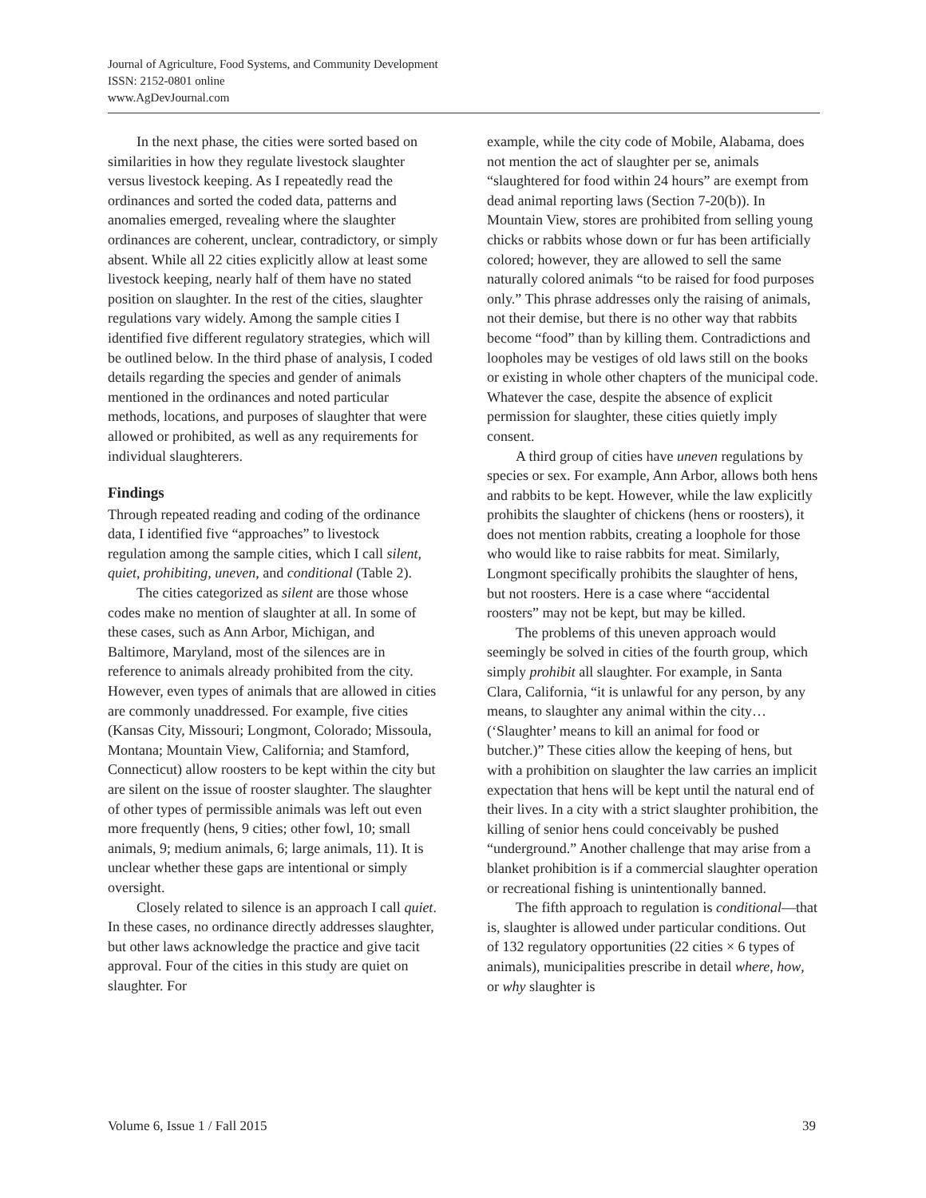Journal of Agriculture, Food Systems, and Community Development
ISSN: 2152-0801 online
www.AgDevJournal.com
In the next phase, the cities were sorted based on similarities in how they regulate livestock slaughter versus livestock keeping. As I repeatedly read the ordinances and sorted the coded data, patterns and anomalies emerged, revealing where the slaughter ordinances are coherent, unclear, contradictory, or simply absent. While all 22 cities explicitly allow at least some livestock keeping, nearly half of them have no stated position on slaughter. In the rest of the cities, slaughter regulations vary widely. Among the sample cities I identified five different regulatory strategies, which will be outlined below. In the third phase of analysis, I coded details regarding the species and gender of animals mentioned in the ordinances and noted particular methods, locations, and purposes of slaughter that were allowed or prohibited, as well as any requirements for individual slaughterers.
Findings
Through repeated reading and coding of the ordinance data, I identified five “approaches” to livestock regulation among the sample cities, which I call silent, quiet, prohibiting, uneven, and conditional (Table 2).
The cities categorized as silent are those whose codes make no mention of slaughter at all. In some of these cases, such as Ann Arbor, Michigan, and Baltimore, Maryland, most of the silences are in reference to animals already prohibited from the city. However, even types of animals that are allowed in cities are commonly unaddressed. For example, five cities (Kansas City, Missouri; Longmont, Colorado; Missoula, Montana; Mountain View, California; and Stamford, Connecticut) allow roosters to be kept within the city but are silent on the issue of rooster slaughter. The slaughter of other types of permissible animals was left out even more frequently (hens, 9 cities; other fowl, 10; small animals, 9; medium animals, 6; large animals, 11). It is unclear whether these gaps are intentional or simply oversight.
Closely related to silence is an approach I call quiet. In these cases, no ordinance directly addresses slaughter, but other laws acknowledge the practice and give tacit approval. Four of the cities in this study are quiet on slaughter. For
example, while the city code of Mobile, Alabama, does not mention the act of slaughter per se, animals “slaughtered for food within 24 hours” are exempt from dead animal reporting laws (Section 7-20(b)). In Mountain View, stores are prohibited from selling young chicks or rabbits whose down or fur has been artificially colored; however, they are allowed to sell the same naturally colored animals “to be raised for food purposes only.” This phrase addresses only the raising of animals, not their demise, but there is no other way that rabbits become “food” than by killing them. Contradictions and loopholes may be vestiges of old laws still on the books or existing in whole other chapters of the municipal code. Whatever the case, despite the absence of explicit permission for slaughter, these cities quietly imply consent.
A third group of cities have uneven regulations by species or sex. For example, Ann Arbor, allows both hens and rabbits to be kept. However, while the law explicitly prohibits the slaughter of chickens (hens or roosters), it does not mention rabbits, creating a loophole for those who would like to raise rabbits for meat. Similarly, Longmont specifically prohibits the slaughter of hens, but not roosters. Here is a case where “accidental roosters” may not be kept, but may be killed.
The problems of this uneven approach would seemingly be solved in cities of the fourth group, which simply prohibit all slaughter. For example, in Santa Clara, California, “it is unlawful for any person, by any means, to slaughter any animal within the city…(‘Slaughter’ means to kill an animal for food or butcher.)” These cities allow the keeping of hens, but with a prohibition on slaughter the law carries an implicit expectation that hens will be kept until the natural end of their lives. In a city with a strict slaughter prohibition, the killing of senior hens could conceivably be pushed “underground.” Another challenge that may arise from a blanket prohibition is if a commercial slaughter operation or recreational fishing is unintentionally banned.
The fifth approach to regulation is conditional—that is, slaughter is allowed under particular conditions. Out of 132 regulatory opportunities (22 cities × 6 types of animals), municipalities prescribe in detail where, how, or why slaughter is
Volume 6, Issue 1 / Fall 2015 39